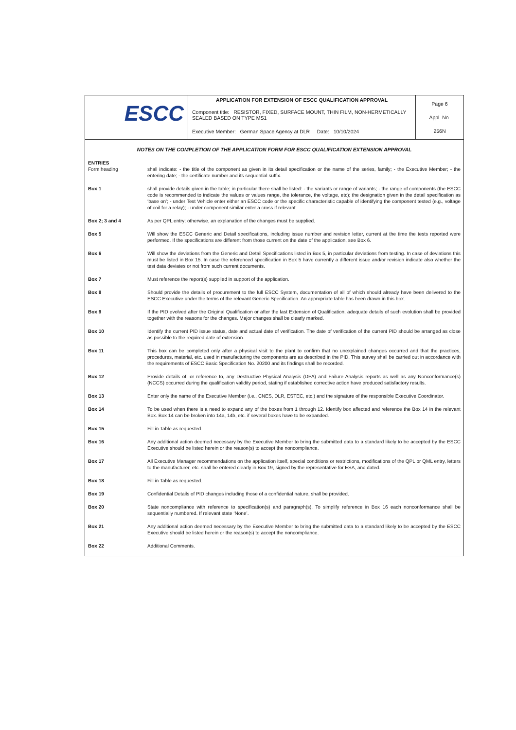| ESCC | APPLICATION FOR EXTENSION OF ESCC QUALIFICATION APPROVAL | Page 6 Appl. No. 256N |
| | Component title: RESISTOR, FIXED, SURFACE MOUNT, THIN FILM, NON-HERMETICALLY SEALED BASED ON TYPE MS1 | |
| | Executive Member: German Space Agency at DLR Date: 10/10/2024 | |
NOTES ON THE COMPLETION OF THE APPLICATION FORM FOR ESCC QUALIFICATION EXTENSION APPROVAL
ENTRIES
Form heading shall indicate: - the title of the component as given in its detail specification or the name of the series, family; - the Executive Member; - the entering date; - the certificate number and its sequential suffix.
Box 1 shall provide details given in the table; in particular there shall be listed: - the variants or range of variants; - the range of components (the ESCC code is recommended to indicate the values or values range, the tolerance, the voltage, etc); the designation given in the detail specification as ‘base on’; - under Test Vehicle enter either an ESCC code or the specific characteristic capable of identifying the component tested (e.g., voltage of coil for a relay); - under component similar enter a cross if relevant.
Box 2; 3 and 4 As per QPL entry; otherwise, an explanation of the changes must be supplied.
Box 5 Will show the ESCC Generic and Detail specifications, including issue number and revision letter, current at the time the tests reported were performed. If the specifications are different from those current on the date of the application, see Box 6.
Box 6 Will show the deviations from the Generic and Detail Specifications listed in Box 5, in particular deviations from testing. In case of deviations this must be listed in Box 15. In case the referenced specification in Box 5 have currently a different issue and/or revision indicate also whether the test data deviates or not from such current documents.
Box 7 Must reference the report(s) supplied in support of the application.
Box 8 Should provide the details of procurement to the full ESCC System, documentation of all of which should already have been delivered to the ESCC Executive under the terms of the relevant Generic Specification. An appropriate table has been drawn in this box.
Box 9 If the PID evolved after the Original Qualification or after the last Extension of Qualification, adequate details of such evolution shall be provided together with the reasons for the changes. Major changes shall be clearly marked.
Box 10 Identify the current PID issue status, date and actual date of verification. The date of verification of the current PID should be arranged as close as possible to the required date of extension.
Box 11 This box can be completed only after a physical visit to the plant to confirm that no unexplained changes occurred and that the practices, procedures, material, etc. used in manufacturing the components are as described in the PID. This survey shall be carried out in accordance with the requirements of ESCC Basic Specification No. 20200 and its findings shall be recorded.
Box 12 Provide details of, or reference to, any Destructive Physical Analysis (DPA) and Failure Analysis reports as well as any Nonconformance(s) (NCCS) occurred during the qualification validity period, stating if established corrective action have produced satisfactory results.
Box 13 Enter only the name of the Executive Member (i.e., CNES, DLR, ESTEC, etc.) and the signature of the responsible Executive Coordinator.
Box 14 To be used when there is a need to expand any of the boxes from 1 through 12. Identify box affected and reference the Box 14 in the relevant Box. Box 14 can be broken into 14a, 14b, etc. if several boxes have to be expanded.
Box 15 Fill in Table as requested.
Box 16 Any additional action deemed necessary by the Executive Member to bring the submitted data to a standard likely to be accepted by the ESCC Executive should be listed herein or the reason(s) to accept the noncompliance.
Box 17 All Executive Manager recommendations on the application itself, special conditions or restrictions, modifications of the QPL or QML entry, letters to the manufacturer, etc. shall be entered clearly in Box 19, signed by the representative for ESA, and dated.
Box 18 Fill in Table as requested.
Box 19 Confidential Details of PID changes including those of a confidential nature, shall be provided.
Box 20 State noncompliance with reference to specification(s) and paragraph(s). To simplify reference in Box 16 each nonconformance shall be sequentially numbered. If relevant state ‘None’.
Box 21 Any additional action deemed necessary by the Executive Member to bring the submitted data to a standard likely to be accepted by the ESCC Executive should be listed herein or the reason(s) to accept the noncompliance.
Box 22 Additional Comments.